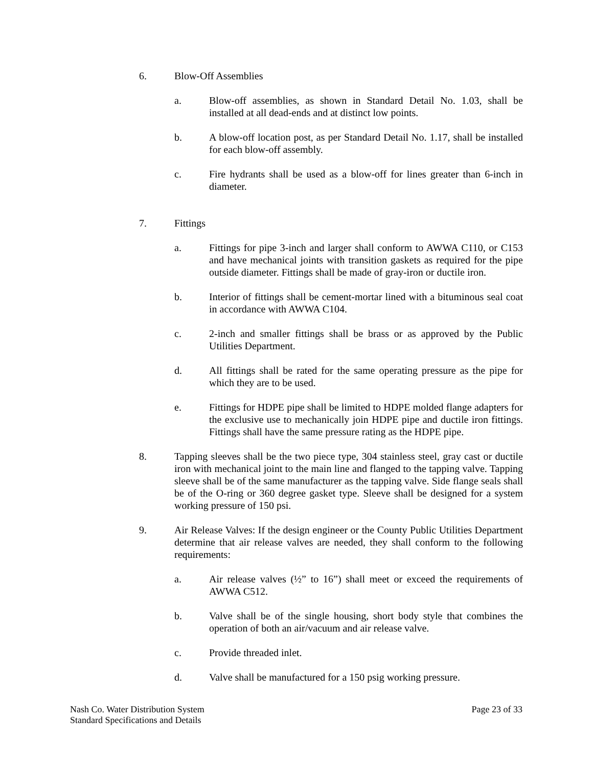6. Blow-Off Assemblies
a. Blow-off assemblies, as shown in Standard Detail No. 1.03, shall be installed at all dead-ends and at distinct low points.
b. A blow-off location post, as per Standard Detail No. 1.17, shall be installed for each blow-off assembly.
c. Fire hydrants shall be used as a blow-off for lines greater than 6-inch in diameter.
7. Fittings
a. Fittings for pipe 3-inch and larger shall conform to AWWA C110, or C153 and have mechanical joints with transition gaskets as required for the pipe outside diameter. Fittings shall be made of gray-iron or ductile iron.
b. Interior of fittings shall be cement-mortar lined with a bituminous seal coat in accordance with AWWA C104.
c. 2-inch and smaller fittings shall be brass or as approved by the Public Utilities Department.
d. All fittings shall be rated for the same operating pressure as the pipe for which they are to be used.
e. Fittings for HDPE pipe shall be limited to HDPE molded flange adapters for the exclusive use to mechanically join HDPE pipe and ductile iron fittings. Fittings shall have the same pressure rating as the HDPE pipe.
8. Tapping sleeves shall be the two piece type, 304 stainless steel, gray cast or ductile iron with mechanical joint to the main line and flanged to the tapping valve. Tapping sleeve shall be of the same manufacturer as the tapping valve. Side flange seals shall be of the O-ring or 360 degree gasket type. Sleeve shall be designed for a system working pressure of 150 psi.
9. Air Release Valves: If the design engineer or the County Public Utilities Department determine that air release valves are needed, they shall conform to the following requirements:
a. Air release valves (½” to 16”) shall meet or exceed the requirements of AWWA C512.
b. Valve shall be of the single housing, short body style that combines the operation of both an air/vacuum and air release valve.
c. Provide threaded inlet.
d. Valve shall be manufactured for a 150 psig working pressure.
Nash Co. Water Distribution System
Standard Specifications and Details
Page 23 of 33